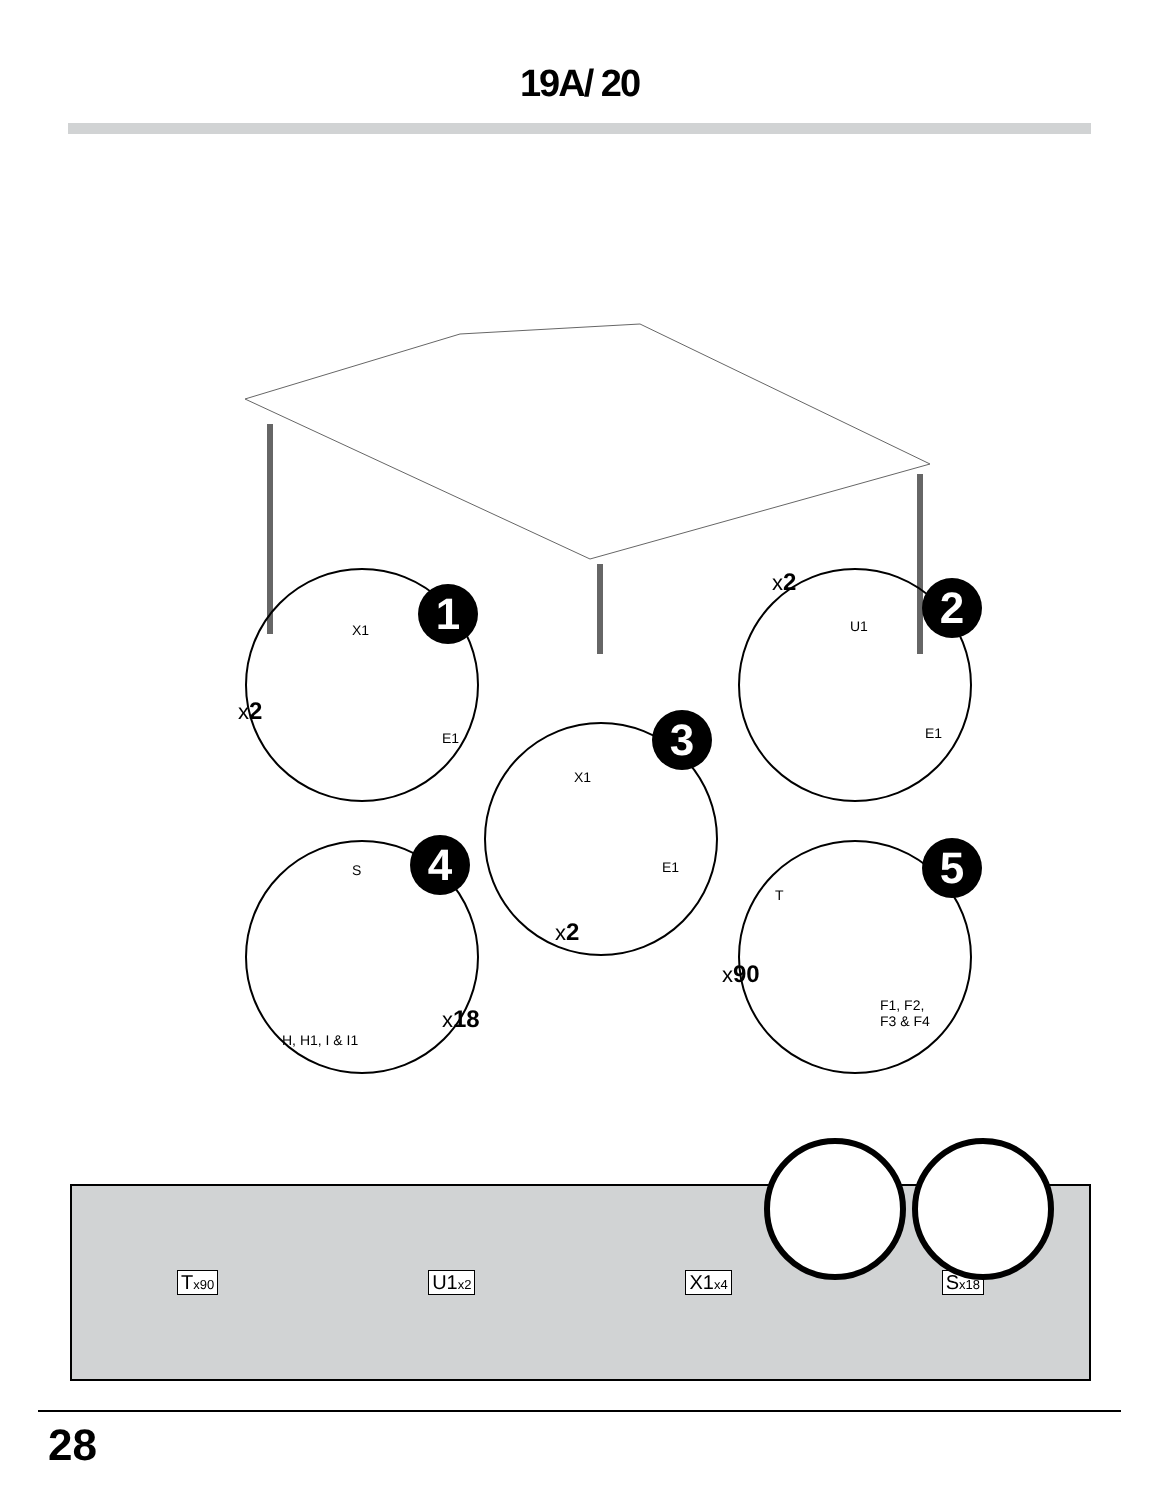19A/ 20
X1
E1
1
x2
U1
E1
2
x2
X1
E1
3
x2
S
H, H1, I & I1
4
x18
T
F1, F2,
F3 & F4
5
x90
Tx90 U1x2 X1x4 Sx18
28